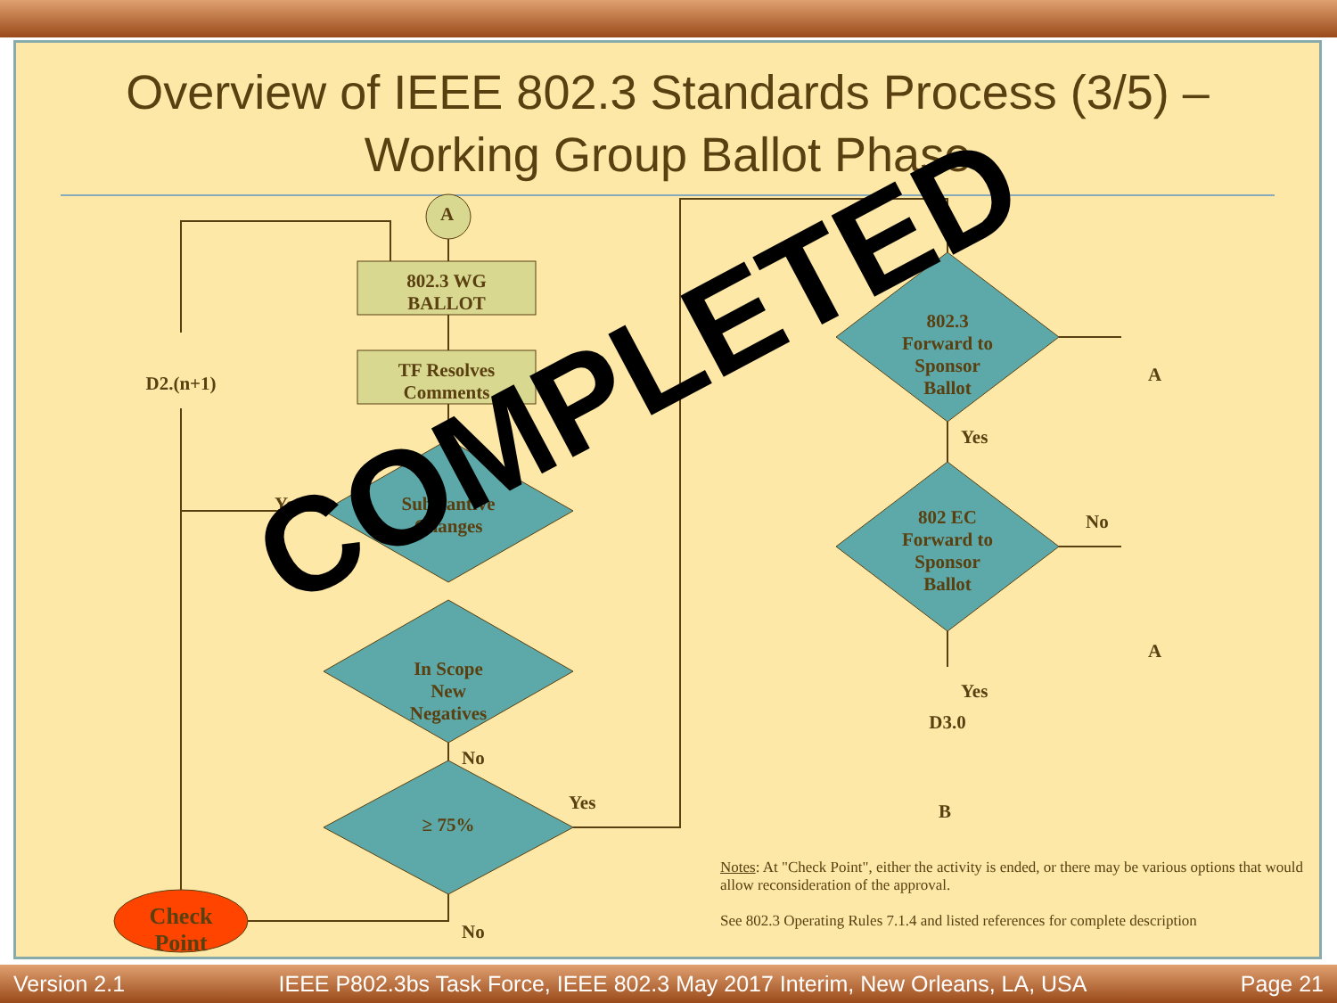Overview of IEEE 802.3 Standards Process (3/5) –
Working Group Ballot Phase
802.3 WG
BALLOT
A
TF Resolves
Comments
D2.(n+1)
Substantive
Changes
Yes
In Scope
New
Negatives
No
≥ 75%
Yes
No
Check Point
802.3
Forward to
Sponsor
Ballot
Yes
802 EC
Forward to
Sponsor
Ballot
No
A
A
Yes
D3.0
B
Notes: At "Check Point", either the activity is ended, or there may be various options that would allow reconsideration of the approval.
See 802.3 Operating Rules 7.1.4 and listed references for complete description
COMPLETED
Version 2.1 IEEE P802.3bs Task Force, IEEE 802.3 May 2017 Interim, New Orleans, LA, USA Page 21